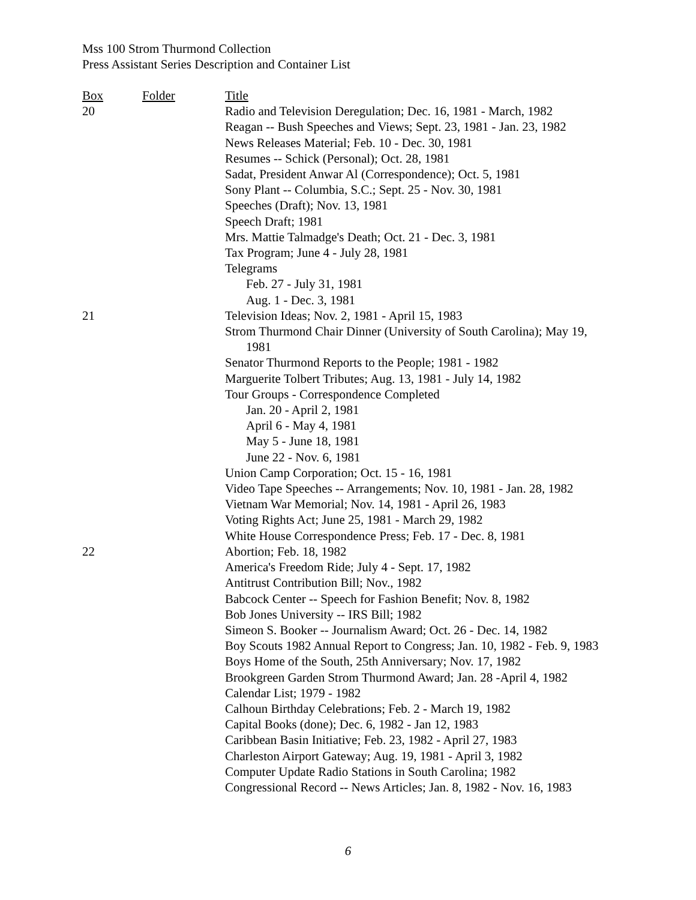Mss 100 Strom Thurmond Collection
Press Assistant Series Description and Container List
| Box | Folder | Title |
| --- | --- | --- |
| 20 | | Radio and Television Deregulation; Dec. 16, 1981 - March, 1982 |
| | | Reagan -- Bush Speeches and Views; Sept. 23, 1981 - Jan. 23, 1982 |
| | | News Releases Material; Feb. 10 - Dec. 30, 1981 |
| | | Resumes -- Schick (Personal); Oct. 28, 1981 |
| | | Sadat, President Anwar Al (Correspondence); Oct. 5, 1981 |
| | | Sony Plant -- Columbia, S.C.; Sept. 25 - Nov. 30, 1981 |
| | | Speeches (Draft); Nov. 13, 1981 |
| | | Speech Draft; 1981 |
| | | Mrs. Mattie Talmadge's Death; Oct. 21 - Dec. 3, 1981 |
| | | Tax Program; June 4 - July 28, 1981 |
| | | Telegrams |
| | | Feb. 27 - July 31, 1981 |
| | | Aug. 1 - Dec. 3, 1981 |
| 21 | | Television Ideas; Nov. 2, 1981 - April 15, 1983 |
| | | Strom Thurmond Chair Dinner (University of South Carolina); May 19, 1981 |
| | | Senator Thurmond Reports to the People; 1981 - 1982 |
| | | Marguerite Tolbert Tributes; Aug. 13, 1981 - July 14, 1982 |
| | | Tour Groups - Correspondence Completed |
| | | Jan. 20 - April 2, 1981 |
| | | April 6 - May 4, 1981 |
| | | May 5 - June 18, 1981 |
| | | June 22 - Nov. 6, 1981 |
| | | Union Camp Corporation; Oct. 15 - 16, 1981 |
| | | Video Tape Speeches -- Arrangements; Nov. 10, 1981 - Jan. 28, 1982 |
| | | Vietnam War Memorial; Nov. 14, 1981 - April 26, 1983 |
| | | Voting Rights Act; June 25, 1981 - March 29, 1982 |
| | | White House Correspondence Press; Feb. 17 - Dec. 8, 1981 |
| 22 | | Abortion; Feb. 18, 1982 |
| | | America's Freedom Ride; July 4 - Sept. 17, 1982 |
| | | Antitrust Contribution Bill; Nov., 1982 |
| | | Babcock Center -- Speech for Fashion Benefit; Nov. 8, 1982 |
| | | Bob Jones University -- IRS Bill; 1982 |
| | | Simeon S. Booker -- Journalism Award; Oct. 26 - Dec. 14, 1982 |
| | | Boy Scouts 1982 Annual Report to Congress; Jan. 10, 1982 - Feb. 9, 1983 |
| | | Boys Home of the South, 25th Anniversary; Nov. 17, 1982 |
| | | Brookgreen Garden Strom Thurmond Award; Jan. 28 -April 4, 1982 |
| | | Calendar List; 1979 - 1982 |
| | | Calhoun Birthday Celebrations; Feb. 2 - March 19, 1982 |
| | | Capital Books (done); Dec. 6, 1982 - Jan 12, 1983 |
| | | Caribbean Basin Initiative; Feb. 23, 1982 - April 27, 1983 |
| | | Charleston Airport Gateway; Aug. 19, 1981 - April 3, 1982 |
| | | Computer Update Radio Stations in South Carolina; 1982 |
| | | Congressional Record -- News Articles; Jan. 8, 1982 - Nov. 16, 1983 |
6